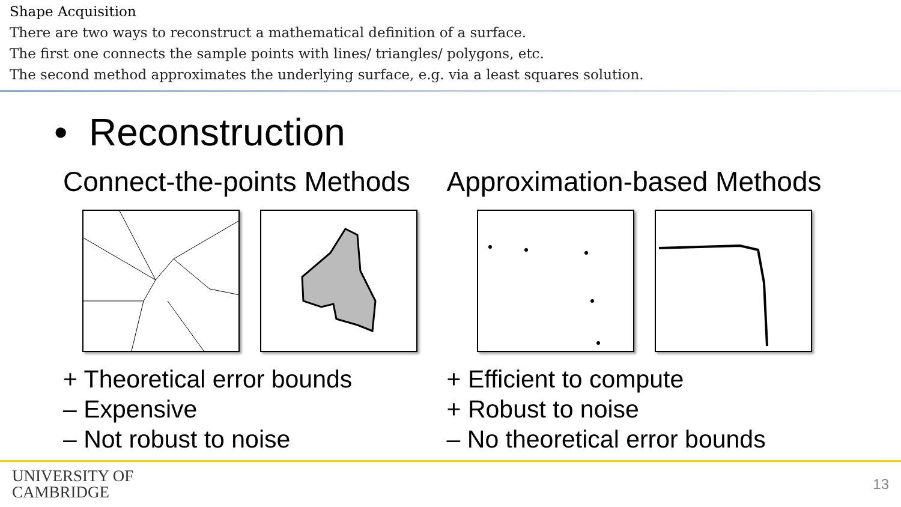Shape Acquisition
There are two ways to reconstruct a mathematical definition of a surface.
The first one connects the sample points with lines/ triangles/ polygons, etc.
The second method approximates the underlying surface, e.g. via a least squares solution.
• Reconstruction
Connect-the-points Methods
+ Theoretical error bounds
– Expensive
– Not robust to noise
Approximation-based Methods
+ Efficient to compute
+ Robust to noise
– No theoretical error bounds
UNIVERSITY OF
CAMBRIDGE
13